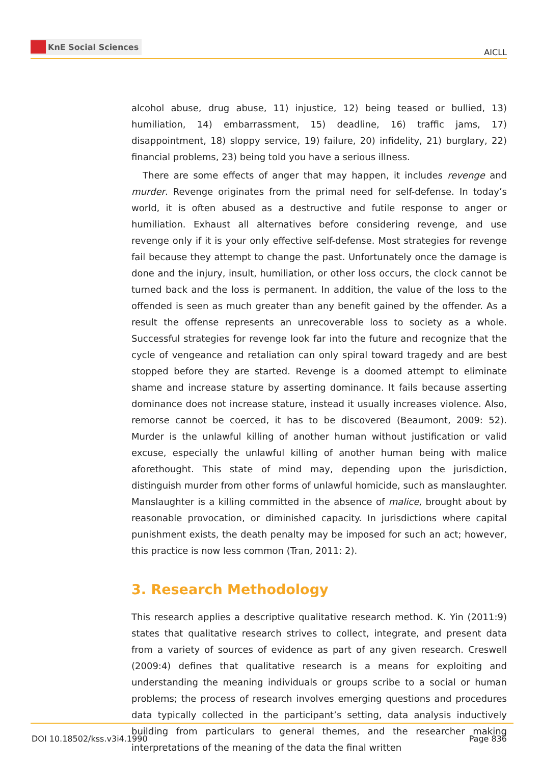KnE Social Sciences
AICLL
alcohol abuse, drug abuse, 11) injustice, 12) being teased or bullied, 13) humiliation, 14) embarrassment, 15) deadline, 16) traffic jams, 17) disappointment, 18) sloppy service, 19) failure, 20) infidelity, 21) burglary, 22) financial problems, 23) being told you have a serious illness.
There are some effects of anger that may happen, it includes revenge and murder. Revenge originates from the primal need for self-defense. In today’s world, it is often abused as a destructive and futile response to anger or humiliation. Exhaust all alternatives before considering revenge, and use revenge only if it is your only effective self-defense. Most strategies for revenge fail because they attempt to change the past. Unfortunately once the damage is done and the injury, insult, humiliation, or other loss occurs, the clock cannot be turned back and the loss is permanent. In addition, the value of the loss to the offended is seen as much greater than any benefit gained by the offender. As a result the offense represents an unrecoverable loss to society as a whole. Successful strategies for revenge look far into the future and recognize that the cycle of vengeance and retaliation can only spiral toward tragedy and are best stopped before they are started. Revenge is a doomed attempt to eliminate shame and increase stature by asserting dominance. It fails because asserting dominance does not increase stature, instead it usually increases violence. Also, remorse cannot be coerced, it has to be discovered (Beaumont, 2009: 52). Murder is the unlawful killing of another human without justification or valid excuse, especially the unlawful killing of another human being with malice aforethought. This state of mind may, depending upon the jurisdiction, distinguish murder from other forms of unlawful homicide, such as manslaughter. Manslaughter is a killing committed in the absence of malice, brought about by reasonable provocation, or diminished capacity. In jurisdictions where capital punishment exists, the death penalty may be imposed for such an act; however, this practice is now less common (Tran, 2011: 2).
3. Research Methodology
This research applies a descriptive qualitative research method. K. Yin (2011:9) states that qualitative research strives to collect, integrate, and present data from a variety of sources of evidence as part of any given research. Creswell (2009:4) defines that qualitative research is a means for exploiting and understanding the meaning individuals or groups scribe to a social or human problems; the process of research involves emerging questions and procedures data typically collected in the participant’s setting, data analysis inductively building from particulars to general themes, and the researcher making interpretations of the meaning of the data the final written
DOI 10.18502/kss.v3i4.1990 Page 836